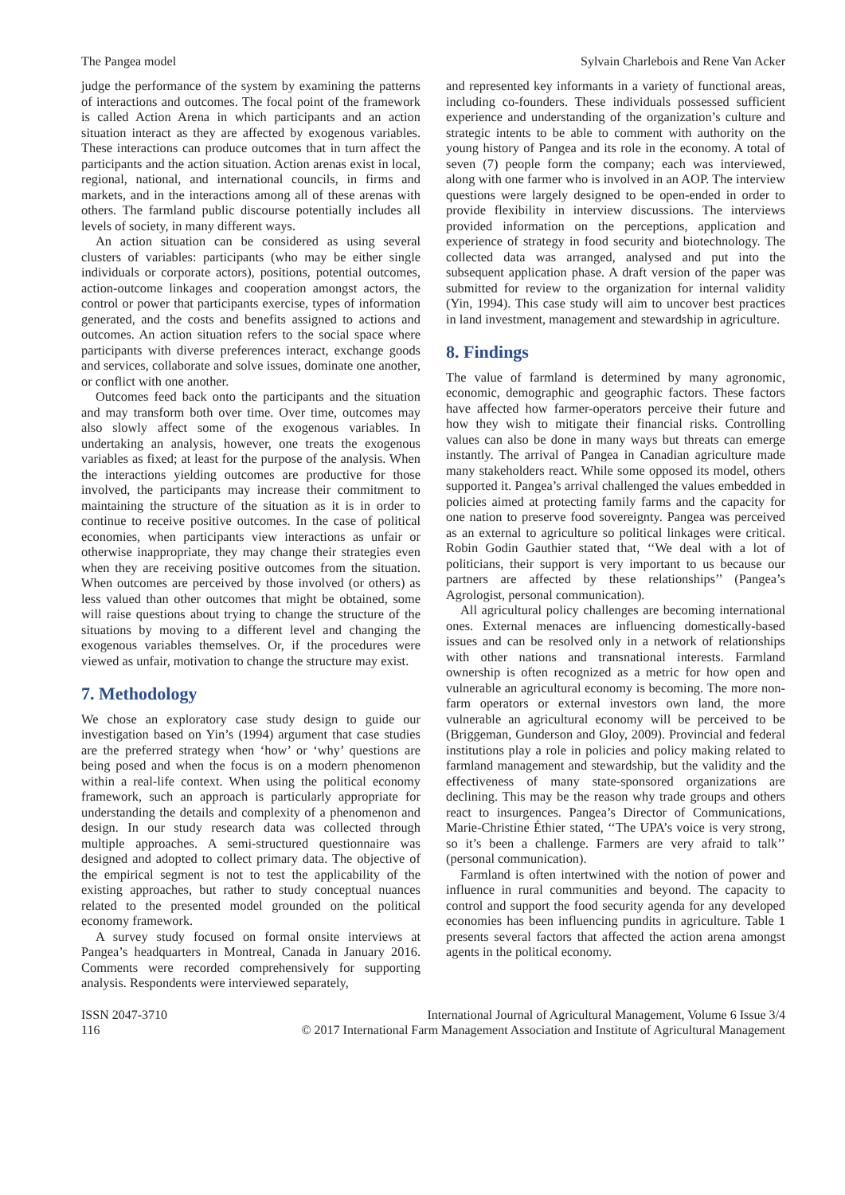The Pangea model Sylvain Charlebois and Rene Van Acker
judge the performance of the system by examining the patterns of interactions and outcomes. The focal point of the framework is called Action Arena in which participants and an action situation interact as they are affected by exogenous variables. These interactions can produce outcomes that in turn affect the participants and the action situation. Action arenas exist in local, regional, national, and international councils, in firms and markets, and in the interactions among all of these arenas with others. The farmland public discourse potentially includes all levels of society, in many different ways.
An action situation can be considered as using several clusters of variables: participants (who may be either single individuals or corporate actors), positions, potential outcomes, action-outcome linkages and cooperation amongst actors, the control or power that participants exercise, types of information generated, and the costs and benefits assigned to actions and outcomes. An action situation refers to the social space where participants with diverse preferences interact, exchange goods and services, collaborate and solve issues, dominate one another, or conflict with one another.
Outcomes feed back onto the participants and the situation and may transform both over time. Over time, outcomes may also slowly affect some of the exogenous variables. In undertaking an analysis, however, one treats the exogenous variables as fixed; at least for the purpose of the analysis. When the interactions yielding outcomes are productive for those involved, the participants may increase their commitment to maintaining the structure of the situation as it is in order to continue to receive positive outcomes. In the case of political economies, when participants view interactions as unfair or otherwise inappropriate, they may change their strategies even when they are receiving positive outcomes from the situation. When outcomes are perceived by those involved (or others) as less valued than other outcomes that might be obtained, some will raise questions about trying to change the structure of the situations by moving to a different level and changing the exogenous variables themselves. Or, if the procedures were viewed as unfair, motivation to change the structure may exist.
7. Methodology
We chose an exploratory case study design to guide our investigation based on Yin’s (1994) argument that case studies are the preferred strategy when ‘how’ or ‘why’ questions are being posed and when the focus is on a modern phenomenon within a real-life context. When using the political economy framework, such an approach is particularly appropriate for understanding the details and complexity of a phenomenon and design. In our study research data was collected through multiple approaches. A semi-structured questionnaire was designed and adopted to collect primary data. The objective of the empirical segment is not to test the applicability of the existing approaches, but rather to study conceptual nuances related to the presented model grounded on the political economy framework.
A survey study focused on formal onsite interviews at Pangea’s headquarters in Montreal, Canada in January 2016. Comments were recorded comprehensively for supporting analysis. Respondents were interviewed separately,
and represented key informants in a variety of functional areas, including co-founders. These individuals possessed sufficient experience and understanding of the organization’s culture and strategic intents to be able to comment with authority on the young history of Pangea and its role in the economy. A total of seven (7) people form the company; each was interviewed, along with one farmer who is involved in an AOP. The interview questions were largely designed to be open-ended in order to provide flexibility in interview discussions. The interviews provided information on the perceptions, application and experience of strategy in food security and biotechnology. The collected data was arranged, analysed and put into the subsequent application phase. A draft version of the paper was submitted for review to the organization for internal validity (Yin, 1994). This case study will aim to uncover best practices in land investment, management and stewardship in agriculture.
8. Findings
The value of farmland is determined by many agronomic, economic, demographic and geographic factors. These factors have affected how farmer-operators perceive their future and how they wish to mitigate their financial risks. Controlling values can also be done in many ways but threats can emerge instantly. The arrival of Pangea in Canadian agriculture made many stakeholders react. While some opposed its model, others supported it. Pangea’s arrival challenged the values embedded in policies aimed at protecting family farms and the capacity for one nation to preserve food sovereignty. Pangea was perceived as an external to agriculture so political linkages were critical. Robin Godin Gauthier stated that, ‘‘We deal with a lot of politicians, their support is very important to us because our partners are affected by these relationships’’ (Pangea’s Agrologist, personal communication).
All agricultural policy challenges are becoming international ones. External menaces are influencing domestically-based issues and can be resolved only in a network of relationships with other nations and transnational interests. Farmland ownership is often recognized as a metric for how open and vulnerable an agricultural economy is becoming. The more non-farm operators or external investors own land, the more vulnerable an agricultural economy will be perceived to be (Briggeman, Gunderson and Gloy, 2009). Provincial and federal institutions play a role in policies and policy making related to farmland management and stewardship, but the validity and the effectiveness of many state-sponsored organizations are declining. This may be the reason why trade groups and others react to insurgences. Pangea’s Director of Communications, Marie-Christine Éthier stated, ‘‘The UPA’s voice is very strong, so it’s been a challenge. Farmers are very afraid to talk’’ (personal communication).
Farmland is often intertwined with the notion of power and influence in rural communities and beyond. The capacity to control and support the food security agenda for any developed economies has been influencing pundits in agriculture. Table 1 presents several factors that affected the action arena amongst agents in the political economy.
ISSN 2047-3710
116
International Journal of Agricultural Management, Volume 6 Issue 3/4
© 2017 International Farm Management Association and Institute of Agricultural Management